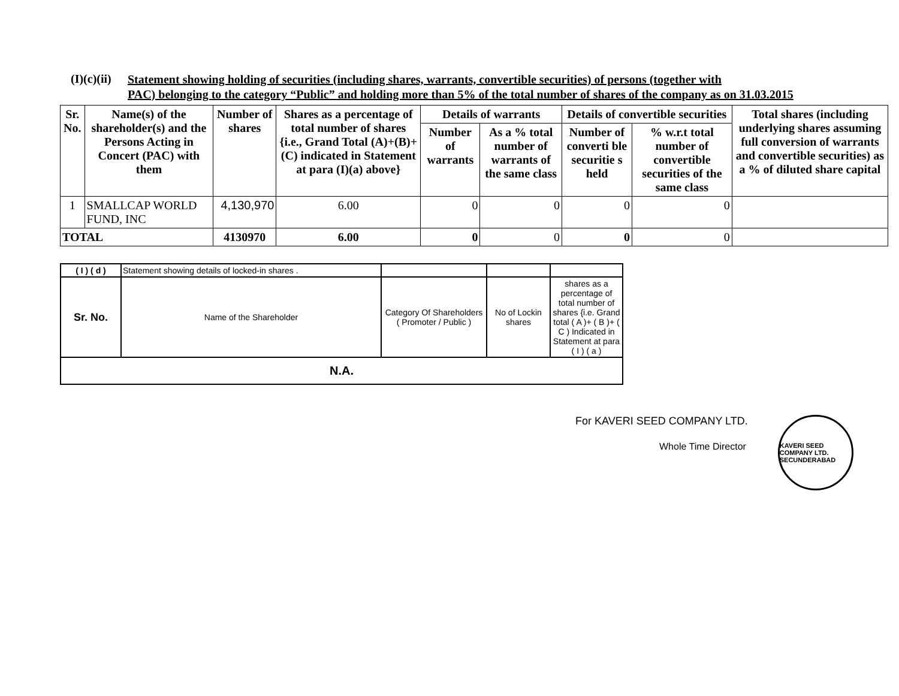(I)(c)(ii)
Statement showing holding of securities (including shares, warrants, convertible securities) of persons (together with
PAC) belonging to the category “Public” and holding more than 5% of the total number of shares of the company as on 31.03.2015
| Sr. No. | Name(s) of the shareholder(s) and the Persons Acting in Concert (PAC) with them | Number of shares | Shares as a percentage of total number of shares {i.e., Grand Total (A)+(B)+(C) indicated in Statement at para (I)(a) above} | Details of warrants | | Details of convertible securities | | Total shares (including underlying shares assuming full conversion of warrants and convertible securities) as a % of diluted share capital |
| --- | --- | --- | --- | --- | --- | --- | --- | --- |
| | | | | Number of warrants | As a % total number of warrants of the same class | Number of converti ble securitie s held | % w.r.t total number of convertible securities of the same class | |
| 1 | SMALLCAP WORLD FUND, INC | 4,130,970 | 6.00 | 0 | 0 | 0 | 0 | |
| TOTAL | | 4130970 | 6.00 | 0 | 0 | 0 | 0 | |
| ( I ) ( d ) | Statement showing details of locked-in shares . | | | |
| Sr. No. | Name of the Shareholder | Category Of Shareholders ( Promoter / Public ) | No of Lockin shares | shares as a percentage of total number of shares {i.e. Grand total ( A )+ ( B )+ ( C ) Indicated in Statement at para ( I ) ( a ) |
| N.A. | | | | |
For KAVERI SEED COMPANY LTD.
Whole Time Director
KAVERI SEED COMPANY LTD. SECUNDERABAD